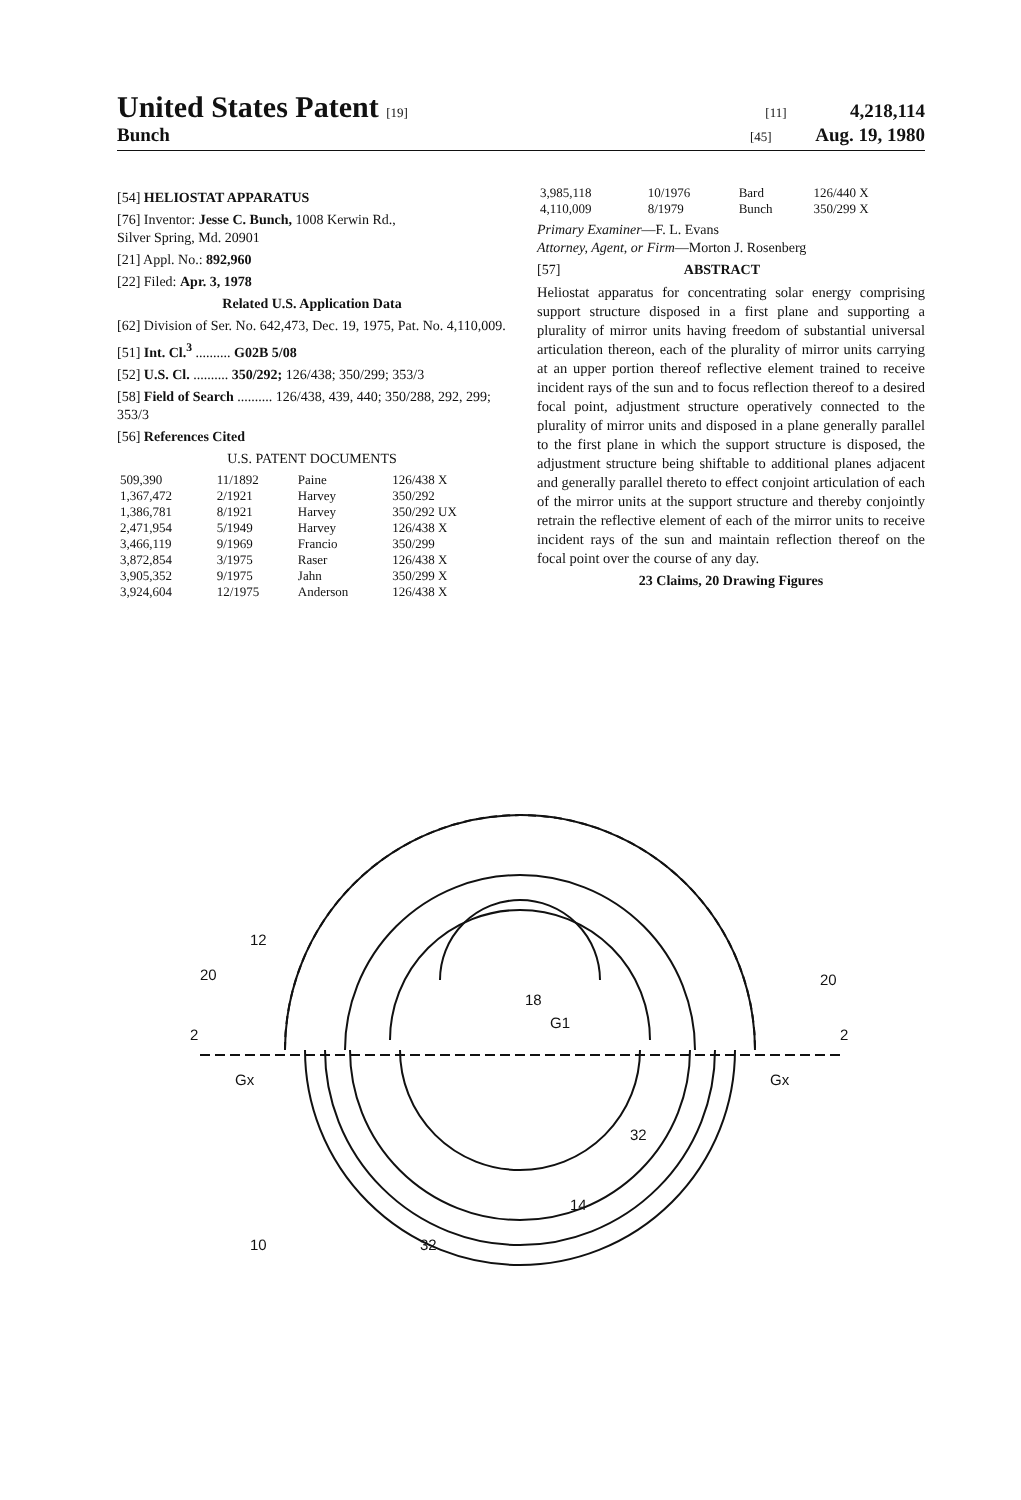United States Patent [19] [11] 4,218,114
Bunch [45] Aug. 19, 1980
[54] HELIOSTAT APPARATUS
[76] Inventor: Jesse C. Bunch, 1008 Kerwin Rd.,
Silver Spring, Md. 20901
[21] Appl. No.: 892,960
[22] Filed: Apr. 3, 1978
Related U.S. Application Data
[62] Division of Ser. No. 642,473, Dec. 19, 1975, Pat. No. 4,110,009.
[51] Int. Cl.<sup>3</sup> .......... G02B 5/08
[52] U.S. Cl. .......... 350/292; 126/438; 350/299; 353/3
[58] Field of Search .......... 126/438, 439, 440; 350/288, 292, 299; 353/3
[56] References Cited
U.S. PATENT DOCUMENTS
| 509,390 | 11/1892 | Paine | 126/438 X |
| 1,367,472 | 2/1921 | Harvey | 350/292 |
| 1,386,781 | 8/1921 | Harvey | 350/292 UX |
| 2,471,954 | 5/1949 | Harvey | 126/438 X |
| 3,466,119 | 9/1969 | Francio | 350/299 |
| 3,872,854 | 3/1975 | Raser | 126/438 X |
| 3,905,352 | 9/1975 | Jahn | 350/299 X |
| 3,924,604 | 12/1975 | Anderson | 126/438 X |
| 3,985,118 | 10/1976 | Bard | 126/440 X |
| 4,110,009 | 8/1979 | Bunch | 350/299 X |
Primary Examiner—F. L. Evans
Attorney, Agent, or Firm—Morton J. Rosenberg
[57] ABSTRACT
Heliostat apparatus for concentrating solar energy comprising support structure disposed in a first plane and supporting a plurality of mirror units having freedom of substantial universal articulation thereon, each of the plurality of mirror units carrying at an upper portion thereof reflective element trained to receive incident rays of the sun and to focus reflection thereof to a desired focal point, adjustment structure operatively connected to the plurality of mirror units and disposed in a plane generally parallel to the first plane in which the support structure is disposed, the adjustment structure being shiftable to additional planes adjacent and generally parallel thereto to effect conjoint articulation of each of the mirror units at the support structure and thereby conjointly retrain the reflective element of each of the mirror units to receive incident rays of the sun and maintain reflection thereof on the focal point over the course of any day.
23 Claims, 20 Drawing Figures
12
20
20
18
G1
Gx
Gx
14
10
32
32
2
2